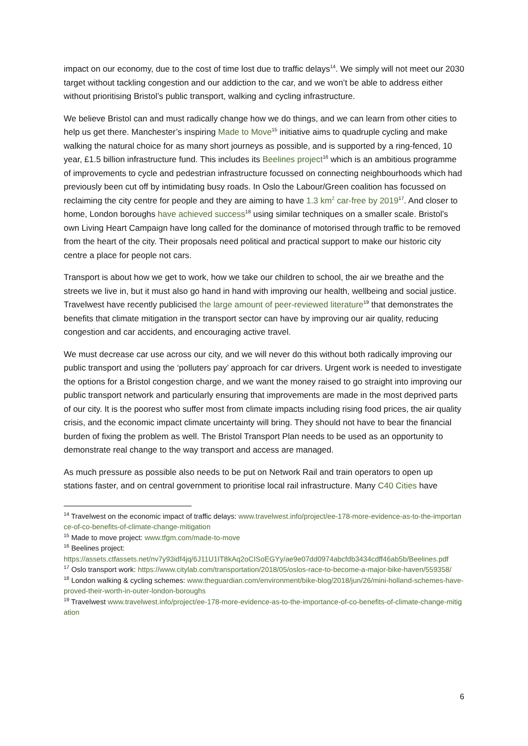impact on our economy, due to the cost of time lost due to traffic delays<sup>14</sup>. We simply will not meet our 2030 target without tackling congestion and our addiction to the car, and we won’t be able to address either without prioritising Bristol’s public transport, walking and cycling infrastructure.
We believe Bristol can and must radically change how we do things, and we can learn from other cities to help us get there. Manchester’s inspiring Made to Move<sup>15</sup> initiative aims to quadruple cycling and make walking the natural choice for as many short journeys as possible, and is supported by a ring-fenced, 10 year, £1.5 billion infrastructure fund. This includes its Beelines project<sup>16</sup> which is an ambitious programme of improvements to cycle and pedestrian infrastructure focussed on connecting neighbourhoods which had previously been cut off by intimidating busy roads. In Oslo the Labour/Green coalition has focussed on reclaiming the city centre for people and they are aiming to have 1.3 km<sup>2</sup> car-free by 2019<sup>17</sup>. And closer to home, London boroughs have achieved success<sup>18</sup> using similar techniques on a smaller scale. Bristol’s own Living Heart Campaign have long called for the dominance of motorised through traffic to be removed from the heart of the city. Their proposals need political and practical support to make our historic city centre a place for people not cars.
Transport is about how we get to work, how we take our children to school, the air we breathe and the streets we live in, but it must also go hand in hand with improving our health, wellbeing and social justice. Travelwest have recently publicised the large amount of peer-reviewed literature<sup>19</sup> that demonstrates the benefits that climate mitigation in the transport sector can have by improving our air quality, reducing congestion and car accidents, and encouraging active travel.
We must decrease car use across our city, and we will never do this without both radically improving our public transport and using the ‘polluters pay’ approach for car drivers. Urgent work is needed to investigate the options for a Bristol congestion charge, and we want the money raised to go straight into improving our public transport network and particularly ensuring that improvements are made in the most deprived parts of our city. It is the poorest who suffer most from climate impacts including rising food prices, the air quality crisis, and the economic impact climate uncertainty will bring. They should not have to bear the financial burden of fixing the problem as well. The Bristol Transport Plan needs to be used as an opportunity to demonstrate real change to the way transport and access are managed.
As much pressure as possible also needs to be put on Network Rail and train operators to open up stations faster, and on central government to prioritise local rail infrastructure. Many C40 Cities have
<sup>14</sup> Travelwest on the economic impact of traffic delays: www.travelwest.info/project/ee-178-more-evidence-as-to-the-importance-of-co-benefits-of-climate-change-mitigation
<sup>15</sup> Made to move project: www.tfgm.com/made-to-move
<sup>16</sup> Beelines project:
https://assets.ctfassets.net/nv7y93idf4jq/6J11U1IT8kAq2oCISoEGYy/ae9e07dd0974abcfdb3434cdff46ab5b/Beelines.pdf
<sup>17</sup> Oslo transport work: https://www.citylab.com/transportation/2018/05/oslos-race-to-become-a-major-bike-haven/559358/
<sup>18</sup> London walking & cycling schemes: www.theguardian.com/environment/bike-blog/2018/jun/26/mini-holland-schemes-have-proved-their-worth-in-outer-london-boroughs
<sup>19</sup> Travelwest www.travelwest.info/project/ee-178-more-evidence-as-to-the-importance-of-co-benefits-of-climate-change-mitigation
6